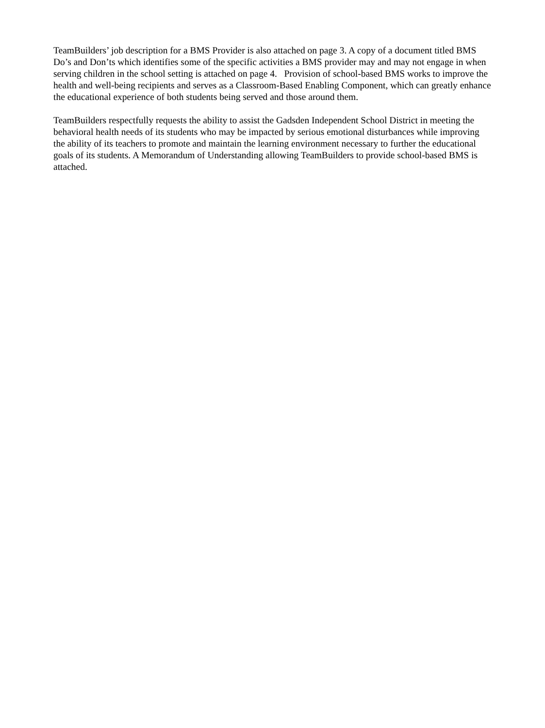TeamBuilders’ job description for a BMS Provider is also attached on page 3. A copy of a document titled BMS Do’s and Don’ts which identifies some of the specific activities a BMS provider may and may not engage in when serving children in the school setting is attached on page 4. Provision of school-based BMS works to improve the health and well-being recipients and serves as a Classroom-Based Enabling Component, which can greatly enhance the educational experience of both students being served and those around them.
TeamBuilders respectfully requests the ability to assist the Gadsden Independent School District in meeting the behavioral health needs of its students who may be impacted by serious emotional disturbances while improving the ability of its teachers to promote and maintain the learning environment necessary to further the educational goals of its students. A Memorandum of Understanding allowing TeamBuilders to provide school-based BMS is attached.